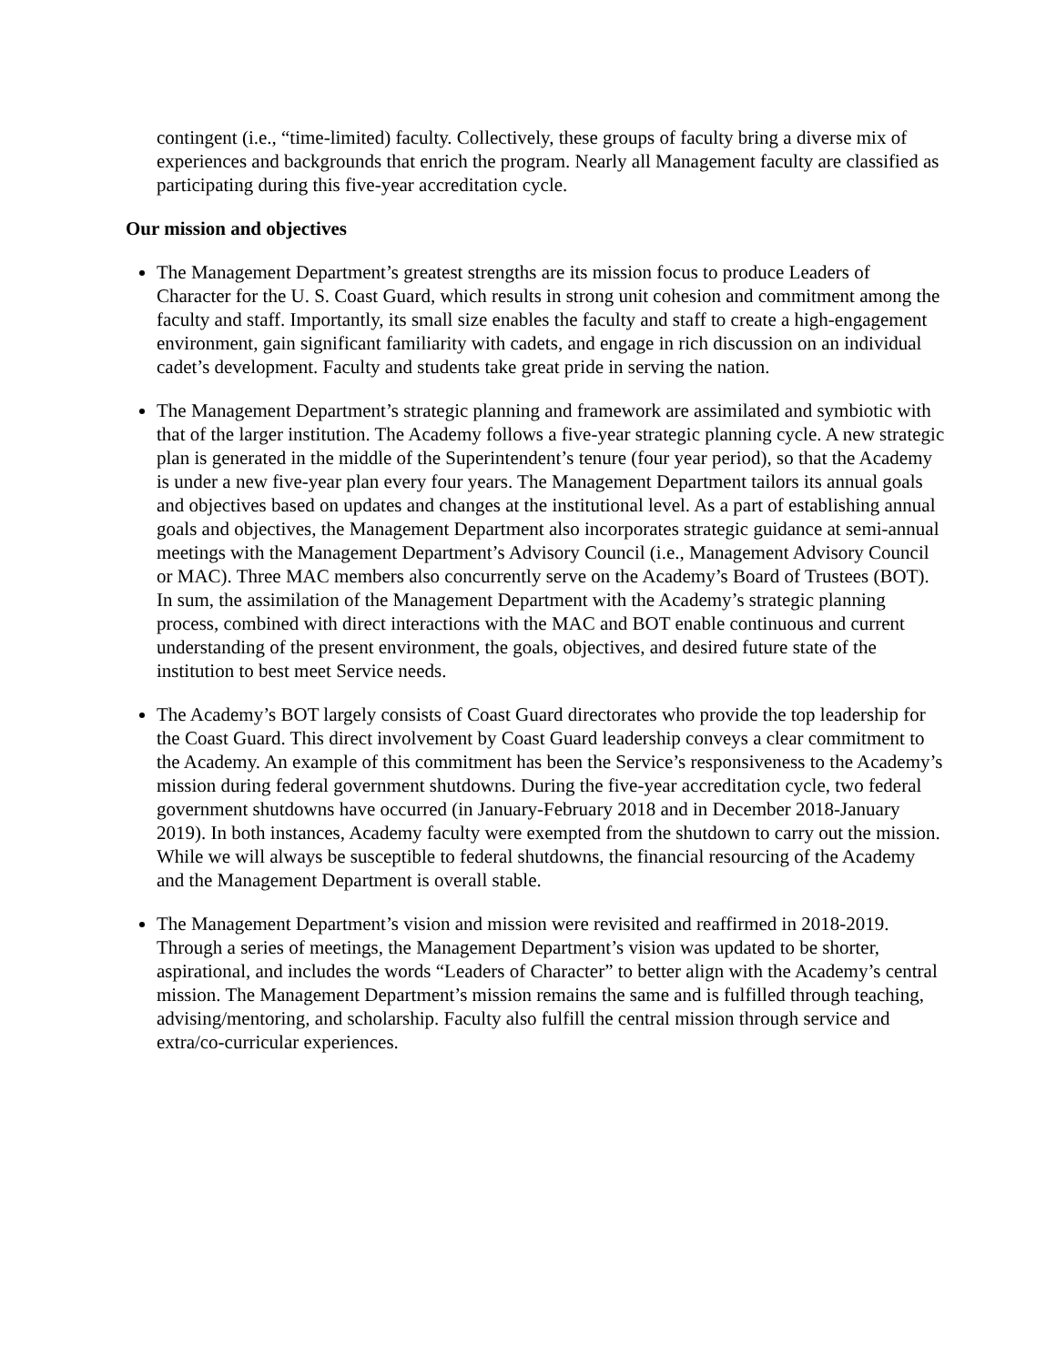contingent (i.e., “time-limited) faculty. Collectively, these groups of faculty bring a diverse mix of experiences and backgrounds that enrich the program. Nearly all Management faculty are classified as participating during this five-year accreditation cycle.
Our mission and objectives
The Management Department’s greatest strengths are its mission focus to produce Leaders of Character for the U. S. Coast Guard, which results in strong unit cohesion and commitment among the faculty and staff. Importantly, its small size enables the faculty and staff to create a high-engagement environment, gain significant familiarity with cadets, and engage in rich discussion on an individual cadet’s development. Faculty and students take great pride in serving the nation.
The Management Department’s strategic planning and framework are assimilated and symbiotic with that of the larger institution. The Academy follows a five-year strategic planning cycle. A new strategic plan is generated in the middle of the Superintendent’s tenure (four year period), so that the Academy is under a new five-year plan every four years. The Management Department tailors its annual goals and objectives based on updates and changes at the institutional level. As a part of establishing annual goals and objectives, the Management Department also incorporates strategic guidance at semi-annual meetings with the Management Department’s Advisory Council (i.e., Management Advisory Council or MAC). Three MAC members also concurrently serve on the Academy’s Board of Trustees (BOT). In sum, the assimilation of the Management Department with the Academy’s strategic planning process, combined with direct interactions with the MAC and BOT enable continuous and current understanding of the present environment, the goals, objectives, and desired future state of the institution to best meet Service needs.
The Academy’s BOT largely consists of Coast Guard directorates who provide the top leadership for the Coast Guard. This direct involvement by Coast Guard leadership conveys a clear commitment to the Academy. An example of this commitment has been the Service’s responsiveness to the Academy’s mission during federal government shutdowns. During the five-year accreditation cycle, two federal government shutdowns have occurred (in January-February 2018 and in December 2018-January 2019). In both instances, Academy faculty were exempted from the shutdown to carry out the mission. While we will always be susceptible to federal shutdowns, the financial resourcing of the Academy and the Management Department is overall stable.
The Management Department’s vision and mission were revisited and reaffirmed in 2018-2019. Through a series of meetings, the Management Department’s vision was updated to be shorter, aspirational, and includes the words “Leaders of Character” to better align with the Academy’s central mission. The Management Department’s mission remains the same and is fulfilled through teaching, advising/mentoring, and scholarship. Faculty also fulfill the central mission through service and extra/co-curricular experiences.